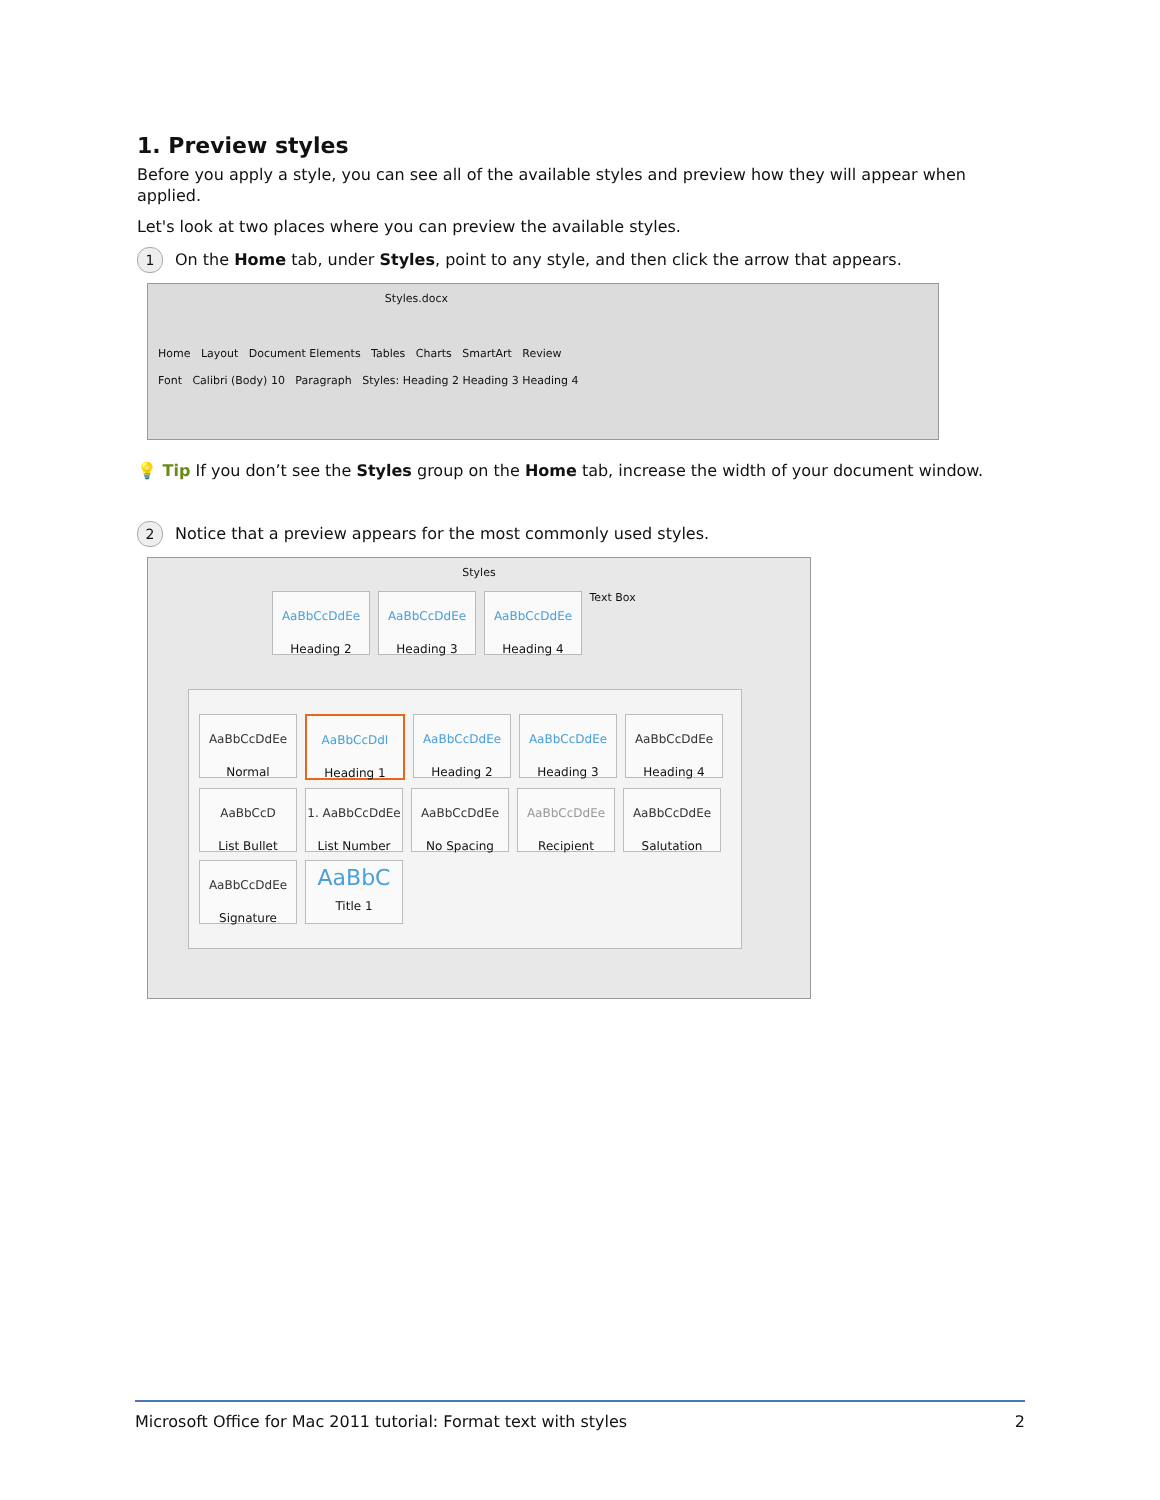1. Preview styles
Before you apply a style, you can see all of the available styles and preview how they will appear when applied.
Let's look at two places where you can preview the available styles.
1 On the Home tab, under Styles, point to any style, and then click the arrow that appears.
Styles.docx
Home Layout Document Elements Tables Charts SmartArt Review
Font Calibri (Body) 10 Paragraph Styles: Heading 2 Heading 3 Heading 4
💡 Tip If you don’t see the Styles group on the Home tab, increase the width of your document window.
2 Notice that a preview appears for the most commonly used styles.
Styles
AaBbCcDdEe Heading 2 AaBbCcDdEe Heading 3 AaBbCcDdEe Heading 4 Text Box
AaBbCcDdEe Normal AaBbCcDdI Heading 1 AaBbCcDdEe Heading 2 AaBbCcDdEe Heading 3 AaBbCcDdEe Heading 4 AaBbCcD List Bullet 1. AaBbCcDdEe List Number AaBbCcDdEe No Spacing AaBbCcDdEe Recipient AaBbCcDdEe Salutation AaBbCcDdEe Signature AaBbC Title 1
Microsoft Office for Mac 2011 tutorial: Format text with styles 2